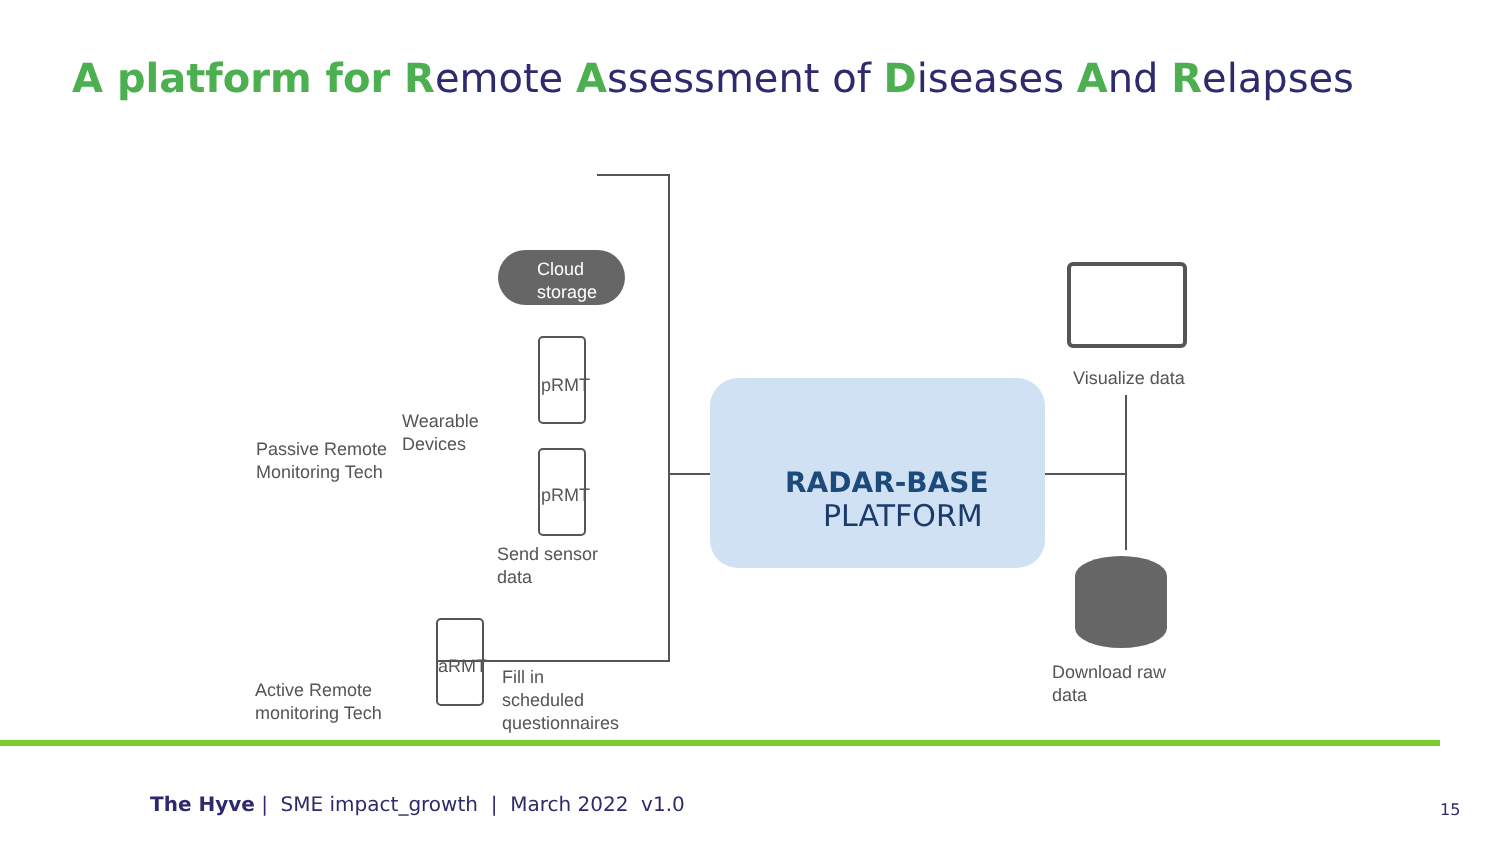A platform for Remote Assessment of Diseases And Relapses
Cloud
storage
pRMT
pRMT
aRMT
Wearable
Devices
Passive Remote
Monitoring Tech
Send sensor
data
Active Remote
monitoring Tech
Fill in
scheduled
questionnaires
RADAR-BASE
PLATFORM
Visualize data
Download raw
data
The Hyve | SME impact_growth | March 2022 v1.0
15